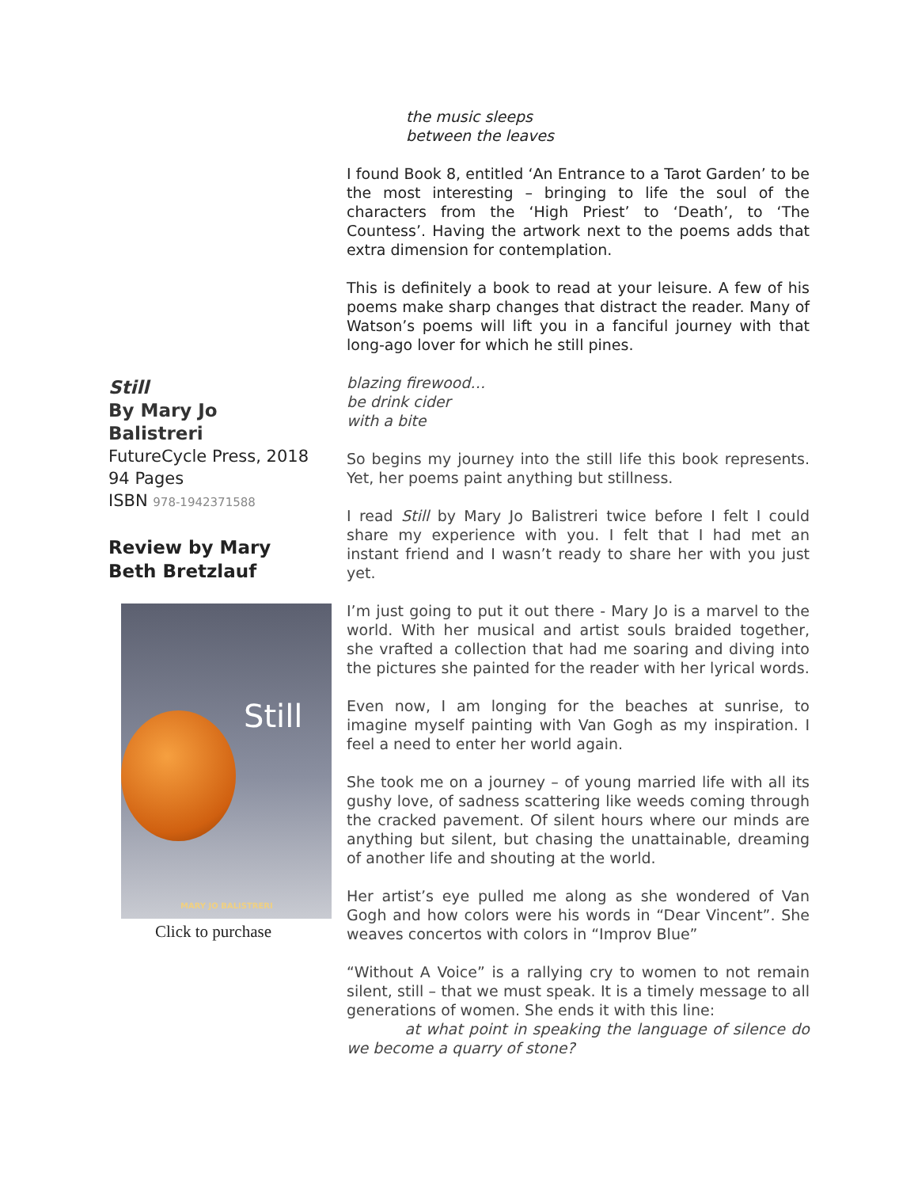the music sleeps
between the leaves
I found Book 8, entitled ‘An Entrance to a Tarot Garden’ to be the most interesting – bringing to life the soul of the characters from the ‘High Priest’ to ‘Death’, to ‘The Countess’. Having the artwork next to the poems adds that extra dimension for contemplation.
This is definitely a book to read at your leisure. A few of his poems make sharp changes that distract the reader. Many of Watson’s poems will lift you in a fanciful journey with that long-ago lover for which he still pines.
Still
By Mary Jo Balistreri
FutureCycle Press, 2018
94 Pages
ISBN 978-1942371588
Review by Mary Beth Bretzlauf
Still
MARY JO BALISTRERI
Click to purchase
blazing firewood…
be drink cider
with a bite
So begins my journey into the still life this book represents. Yet, her poems paint anything but stillness.
I read Still by Mary Jo Balistreri twice before I felt I could share my experience with you. I felt that I had met an instant friend and I wasn’t ready to share her with you just yet.
I’m just going to put it out there - Mary Jo is a marvel to the world. With her musical and artist souls braided together, she vrafted a collection that had me soaring and diving into the pictures she painted for the reader with her lyrical words.
Even now, I am longing for the beaches at sunrise, to imagine myself painting with Van Gogh as my inspiration. I feel a need to enter her world again.
She took me on a journey – of young married life with all its gushy love, of sadness scattering like weeds coming through the cracked pavement. Of silent hours where our minds are anything but silent, but chasing the unattainable, dreaming of another life and shouting at the world.
Her artist’s eye pulled me along as she wondered of Van Gogh and how colors were his words in “Dear Vincent”. She weaves concertos with colors in “Improv Blue”
“Without A Voice” is a rallying cry to women to not remain silent, still – that we must speak. It is a timely message to all generations of women. She ends it with this line:
at what point in speaking the language of silence do we become a quarry of stone?